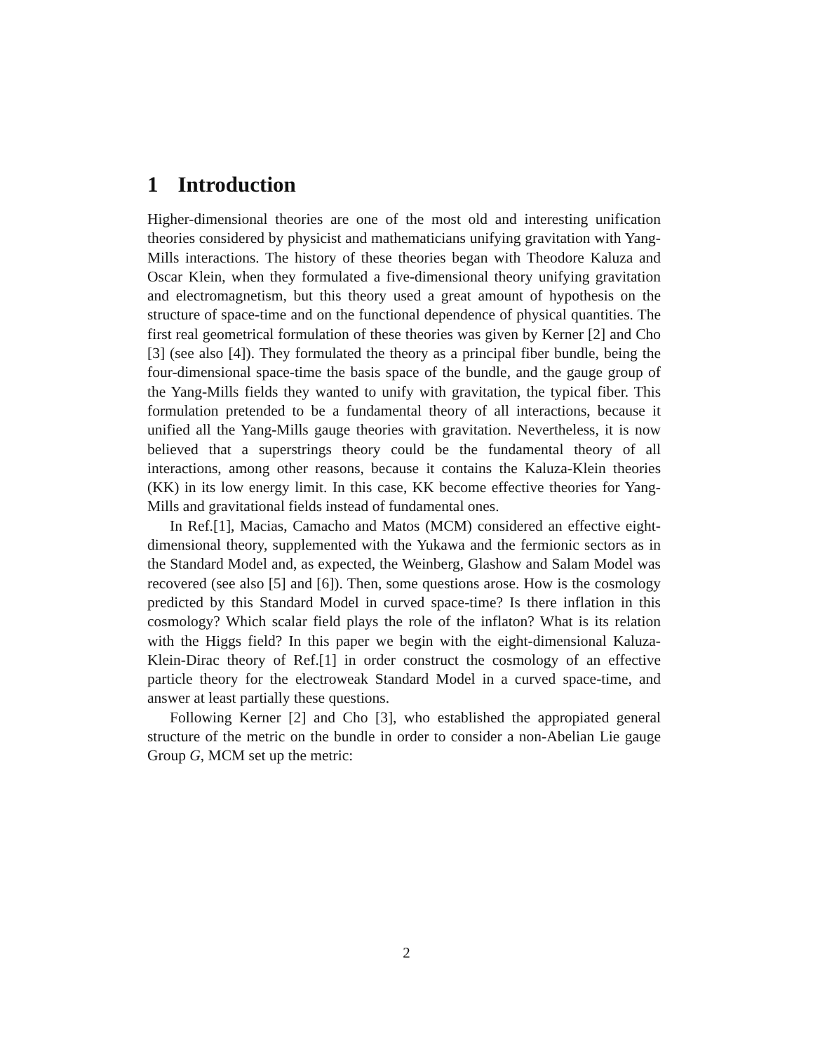1 Introduction
Higher-dimensional theories are one of the most old and interesting unification theories considered by physicist and mathematicians unifying gravitation with Yang-Mills interactions. The history of these theories began with Theodore Kaluza and Oscar Klein, when they formulated a five-dimensional theory unifying gravitation and electromagnetism, but this theory used a great amount of hypothesis on the structure of space-time and on the functional dependence of physical quantities. The first real geometrical formulation of these theories was given by Kerner [2] and Cho [3] (see also [4]). They formulated the theory as a principal fiber bundle, being the four-dimensional space-time the basis space of the bundle, and the gauge group of the Yang-Mills fields they wanted to unify with gravitation, the typical fiber. This formulation pretended to be a fundamental theory of all interactions, because it unified all the Yang-Mills gauge theories with gravitation. Nevertheless, it is now believed that a superstrings theory could be the fundamental theory of all interactions, among other reasons, because it contains the Kaluza-Klein theories (KK) in its low energy limit. In this case, KK become effective theories for Yang-Mills and gravitational fields instead of fundamental ones.
In Ref.[1], Macias, Camacho and Matos (MCM) considered an effective eight-dimensional theory, supplemented with the Yukawa and the fermionic sectors as in the Standard Model and, as expected, the Weinberg, Glashow and Salam Model was recovered (see also [5] and [6]). Then, some questions arose. How is the cosmology predicted by this Standard Model in curved space-time? Is there inflation in this cosmology? Which scalar field plays the role of the inflaton? What is its relation with the Higgs field? In this paper we begin with the eight-dimensional Kaluza-Klein-Dirac theory of Ref.[1] in order construct the cosmology of an effective particle theory for the electroweak Standard Model in a curved space-time, and answer at least partially these questions.
Following Kerner [2] and Cho [3], who established the appropiated general structure of the metric on the bundle in order to consider a non-Abelian Lie gauge Group G, MCM set up the metric:
2